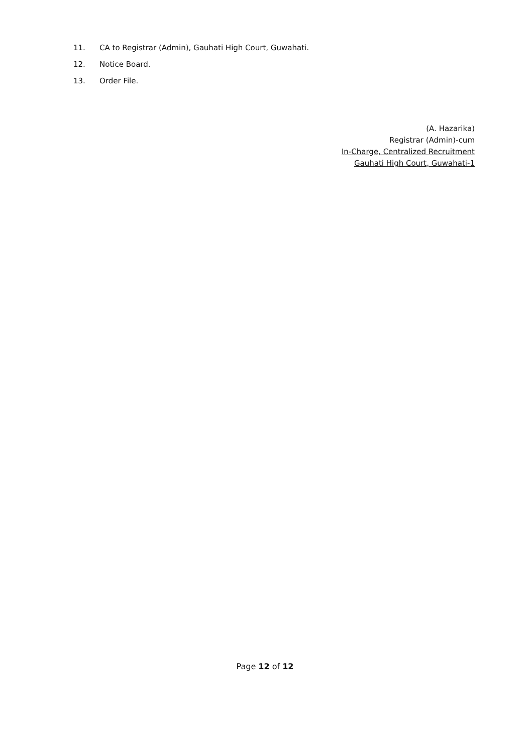11. CA to Registrar (Admin), Gauhati High Court, Guwahati.
12. Notice Board.
13. Order File.
(A. Hazarika)
Registrar (Admin)-cum
In-Charge, Centralized Recruitment
Gauhati High Court, Guwahati-1
Page 12 of 12